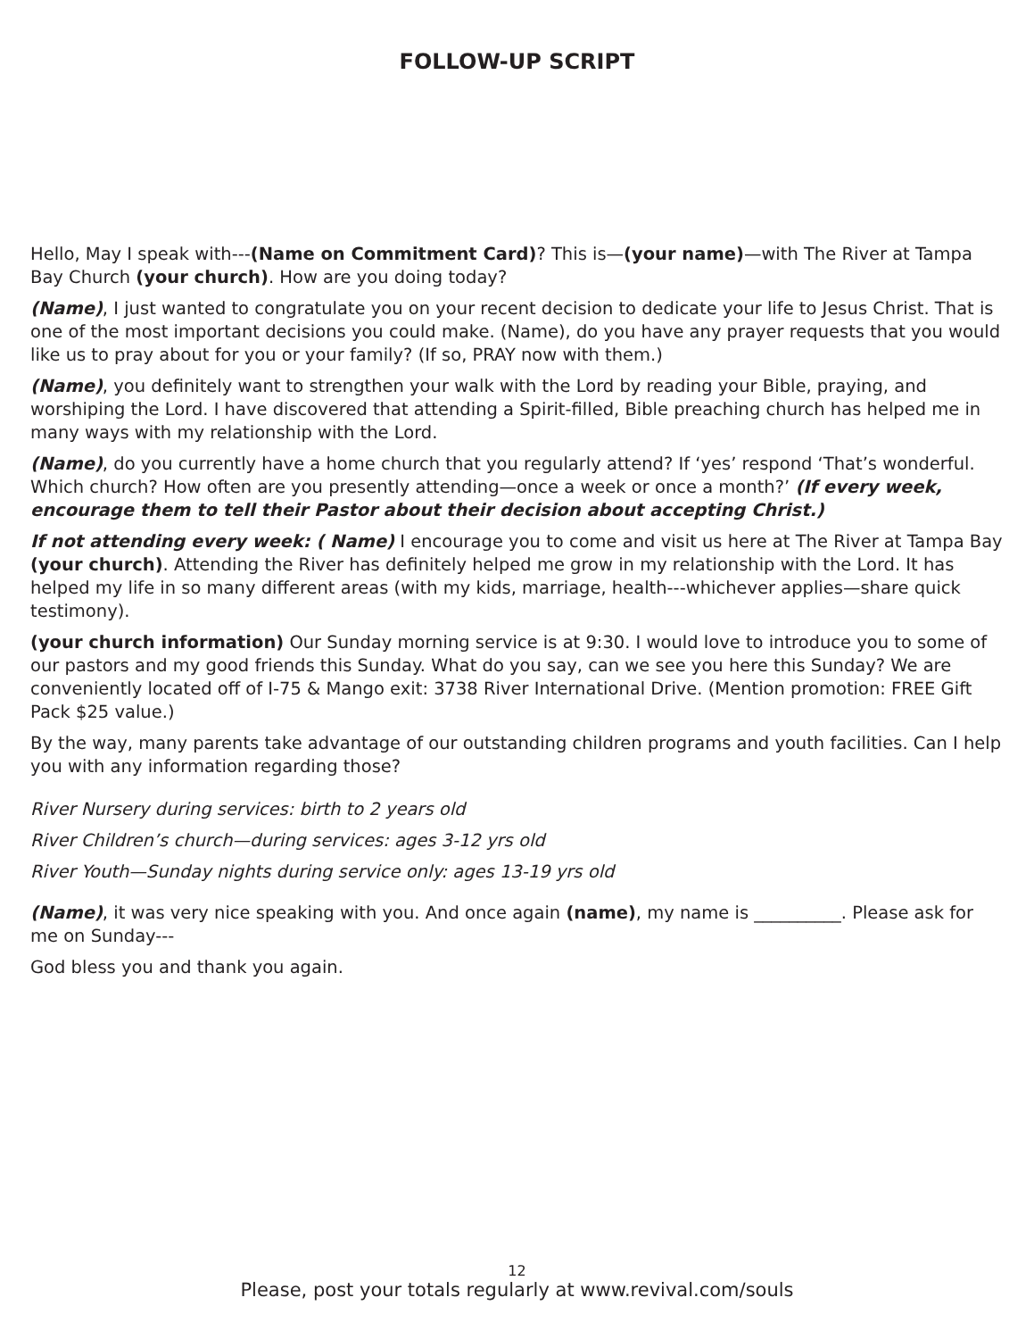FOLLOW-UP SCRIPT
Hello, May I speak with---(Name on Commitment Card)? This is—(your name)—with The River at Tampa Bay Church (your church). How are you doing today?
(Name), I just wanted to congratulate you on your recent decision to dedicate your life to Jesus Christ. That is one of the most important decisions you could make. (Name), do you have any prayer requests that you would like us to pray about for you or your family? (If so, PRAY now with them.)
(Name), you definitely want to strengthen your walk with the Lord by reading your Bible, praying, and worshiping the Lord. I have discovered that attending a Spirit-filled, Bible preaching church has helped me in many ways with my relationship with the Lord.
(Name), do you currently have a home church that you regularly attend? If ‘yes’ respond ‘That’s wonderful. Which church? How often are you presently attending—once a week or once a month?’ (If every week, encourage them to tell their Pastor about their decision about accepting Christ.)
If not attending every week: ( Name) I encourage you to come and visit us here at The River at Tampa Bay (your church). Attending the River has definitely helped me grow in my relationship with the Lord. It has helped my life in so many different areas (with my kids, marriage, health---whichever applies—share quick testimony).
(your church information) Our Sunday morning service is at 9:30. I would love to introduce you to some of our pastors and my good friends this Sunday. What do you say, can we see you here this Sunday? We are conveniently located off of I-75 & Mango exit: 3738 River International Drive. (Mention promotion: FREE Gift Pack $25 value.)
By the way, many parents take advantage of our outstanding children programs and youth facilities. Can I help you with any information regarding those?
River Nursery during services: birth to 2 years old
River Children’s church—during services: ages 3-12 yrs old
River Youth—Sunday nights during service only: ages 13-19 yrs old
(Name), it was very nice speaking with you. And once again (name), my name is __________. Please ask for me on Sunday---
God bless you and thank you again.
12
Please, post your totals regularly at www.revival.com/souls